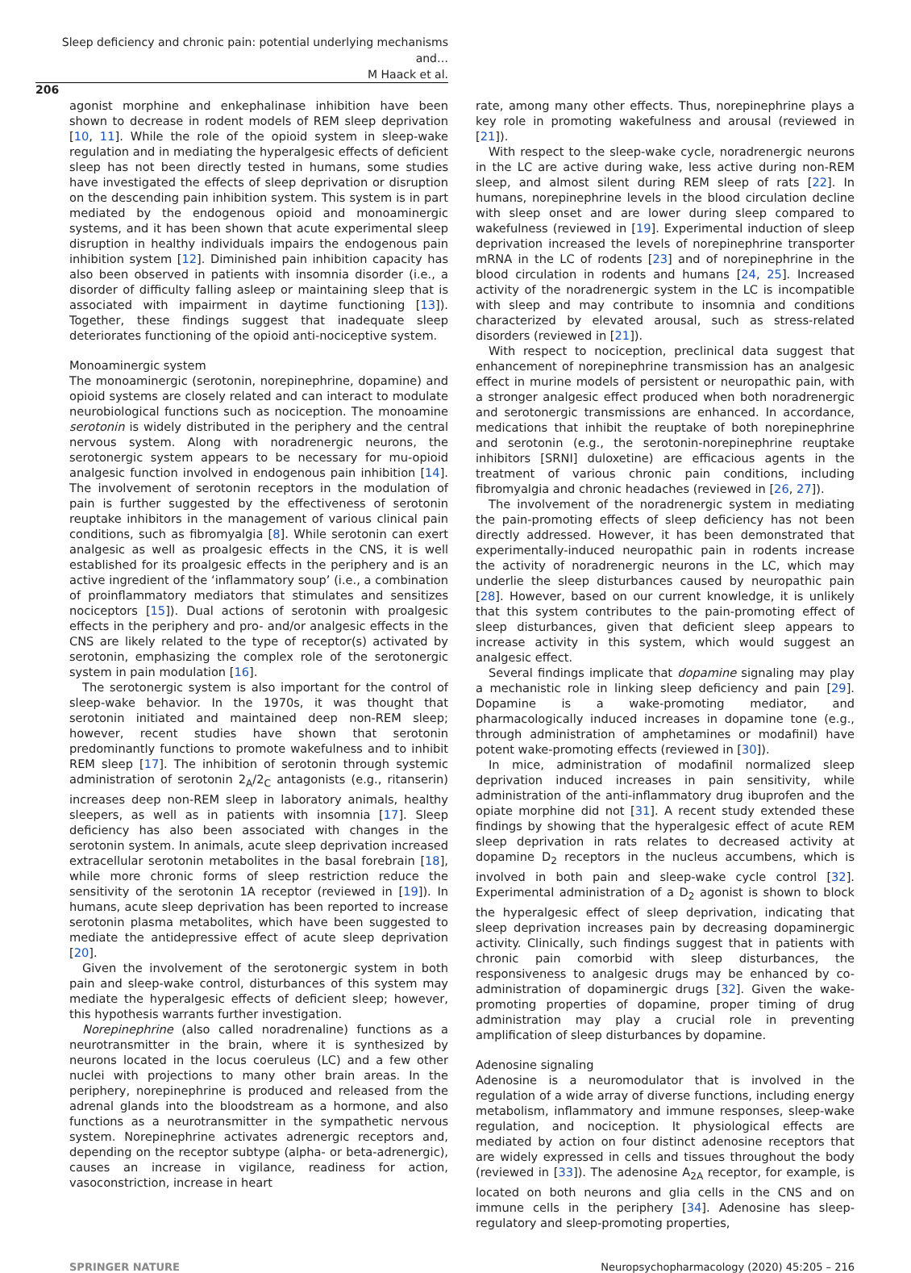Sleep deficiency and chronic pain: potential underlying mechanisms and…
M Haack et al.
206
agonist morphine and enkephalinase inhibition have been shown to decrease in rodent models of REM sleep deprivation [10, 11]. While the role of the opioid system in sleep-wake regulation and in mediating the hyperalgesic effects of deficient sleep has not been directly tested in humans, some studies have investigated the effects of sleep deprivation or disruption on the descending pain inhibition system. This system is in part mediated by the endogenous opioid and monoaminergic systems, and it has been shown that acute experimental sleep disruption in healthy individuals impairs the endogenous pain inhibition system [12]. Diminished pain inhibition capacity has also been observed in patients with insomnia disorder (i.e., a disorder of difficulty falling asleep or maintaining sleep that is associated with impairment in daytime functioning [13]). Together, these findings suggest that inadequate sleep deteriorates functioning of the opioid anti-nociceptive system.
Monoaminergic system
The monoaminergic (serotonin, norepinephrine, dopamine) and opioid systems are closely related and can interact to modulate neurobiological functions such as nociception. The monoamine serotonin is widely distributed in the periphery and the central nervous system. Along with noradrenergic neurons, the serotonergic system appears to be necessary for mu-opioid analgesic function involved in endogenous pain inhibition [14]. The involvement of serotonin receptors in the modulation of pain is further suggested by the effectiveness of serotonin reuptake inhibitors in the management of various clinical pain conditions, such as fibromyalgia [8]. While serotonin can exert analgesic as well as proalgesic effects in the CNS, it is well established for its proalgesic effects in the periphery and is an active ingredient of the ‘inflammatory soup’ (i.e., a combination of proinflammatory mediators that stimulates and sensitizes nociceptors [15]). Dual actions of serotonin with proalgesic effects in the periphery and pro- and/or analgesic effects in the CNS are likely related to the type of receptor(s) activated by serotonin, emphasizing the complex role of the serotonergic system in pain modulation [16].
The serotonergic system is also important for the control of sleep-wake behavior. In the 1970s, it was thought that serotonin initiated and maintained deep non-REM sleep; however, recent studies have shown that serotonin predominantly functions to promote wakefulness and to inhibit REM sleep [17]. The inhibition of serotonin through systemic administration of serotonin 2<sub>A</sub>/2<sub>C</sub> antagonists (e.g., ritanserin) increases deep non-REM sleep in laboratory animals, healthy sleepers, as well as in patients with insomnia [17]. Sleep deficiency has also been associated with changes in the serotonin system. In animals, acute sleep deprivation increased extracellular serotonin metabolites in the basal forebrain [18], while more chronic forms of sleep restriction reduce the sensitivity of the serotonin 1A receptor (reviewed in [19]). In humans, acute sleep deprivation has been reported to increase serotonin plasma metabolites, which have been suggested to mediate the antidepressive effect of acute sleep deprivation [20].
Given the involvement of the serotonergic system in both pain and sleep-wake control, disturbances of this system may mediate the hyperalgesic effects of deficient sleep; however, this hypothesis warrants further investigation.
Norepinephrine (also called noradrenaline) functions as a neurotransmitter in the brain, where it is synthesized by neurons located in the locus coeruleus (LC) and a few other nuclei with projections to many other brain areas. In the periphery, norepinephrine is produced and released from the adrenal glands into the bloodstream as a hormone, and also functions as a neurotransmitter in the sympathetic nervous system. Norepinephrine activates adrenergic receptors and, depending on the receptor subtype (alpha- or beta-adrenergic), causes an increase in vigilance, readiness for action, vasoconstriction, increase in heart
rate, among many other effects. Thus, norepinephrine plays a key role in promoting wakefulness and arousal (reviewed in [21]).
With respect to the sleep-wake cycle, noradrenergic neurons in the LC are active during wake, less active during non-REM sleep, and almost silent during REM sleep of rats [22]. In humans, norepinephrine levels in the blood circulation decline with sleep onset and are lower during sleep compared to wakefulness (reviewed in [19]. Experimental induction of sleep deprivation increased the levels of norepinephrine transporter mRNA in the LC of rodents [23] and of norepinephrine in the blood circulation in rodents and humans [24, 25]. Increased activity of the noradrenergic system in the LC is incompatible with sleep and may contribute to insomnia and conditions characterized by elevated arousal, such as stress-related disorders (reviewed in [21]).
With respect to nociception, preclinical data suggest that enhancement of norepinephrine transmission has an analgesic effect in murine models of persistent or neuropathic pain, with a stronger analgesic effect produced when both noradrenergic and serotonergic transmissions are enhanced. In accordance, medications that inhibit the reuptake of both norepinephrine and serotonin (e.g., the serotonin-norepinephrine reuptake inhibitors [SRNI] duloxetine) are efficacious agents in the treatment of various chronic pain conditions, including fibromyalgia and chronic headaches (reviewed in [26, 27]).
The involvement of the noradrenergic system in mediating the pain-promoting effects of sleep deficiency has not been directly addressed. However, it has been demonstrated that experimentally-induced neuropathic pain in rodents increase the activity of noradrenergic neurons in the LC, which may underlie the sleep disturbances caused by neuropathic pain [28]. However, based on our current knowledge, it is unlikely that this system contributes to the pain-promoting effect of sleep disturbances, given that deficient sleep appears to increase activity in this system, which would suggest an analgesic effect.
Several findings implicate that dopamine signaling may play a mechanistic role in linking sleep deficiency and pain [29]. Dopamine is a wake-promoting mediator, and pharmacologically induced increases in dopamine tone (e.g., through administration of amphetamines or modafinil) have potent wake-promoting effects (reviewed in [30]).
In mice, administration of modafinil normalized sleep deprivation induced increases in pain sensitivity, while administration of the anti-inflammatory drug ibuprofen and the opiate morphine did not [31]. A recent study extended these findings by showing that the hyperalgesic effect of acute REM sleep deprivation in rats relates to decreased activity at dopamine D<sub>2</sub> receptors in the nucleus accumbens, which is involved in both pain and sleep-wake cycle control [32]. Experimental administration of a D<sub>2</sub> agonist is shown to block the hyperalgesic effect of sleep deprivation, indicating that sleep deprivation increases pain by decreasing dopaminergic activity. Clinically, such findings suggest that in patients with chronic pain comorbid with sleep disturbances, the responsiveness to analgesic drugs may be enhanced by co-administration of dopaminergic drugs [32]. Given the wake-promoting properties of dopamine, proper timing of drug administration may play a crucial role in preventing amplification of sleep disturbances by dopamine.
Adenosine signaling
Adenosine is a neuromodulator that is involved in the regulation of a wide array of diverse functions, including energy metabolism, inflammatory and immune responses, sleep-wake regulation, and nociception. It physiological effects are mediated by action on four distinct adenosine receptors that are widely expressed in cells and tissues throughout the body (reviewed in [33]). The adenosine A<sub>2A</sub> receptor, for example, is located on both neurons and glia cells in the CNS and on immune cells in the periphery [34]. Adenosine has sleep-regulatory and sleep-promoting properties,
SPRINGER NATURE Neuropsychopharmacology (2020) 45:205 – 216